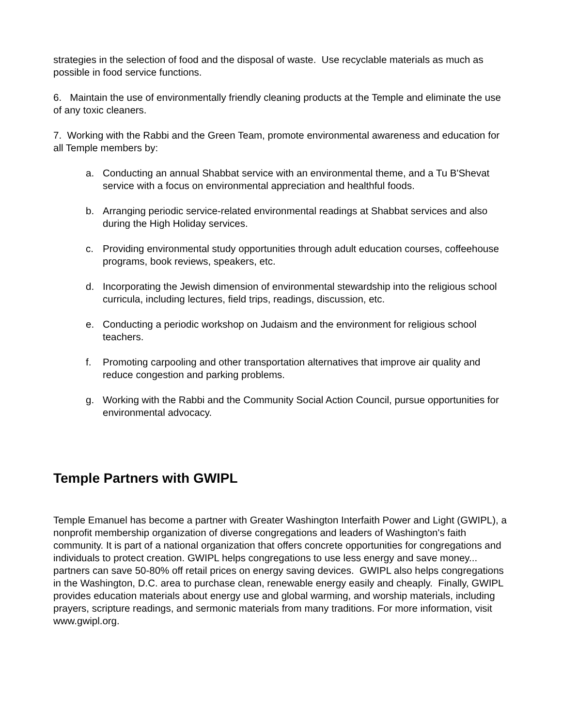strategies in the selection of food and the disposal of waste. Use recyclable materials as much as possible in food service functions.
6. Maintain the use of environmentally friendly cleaning products at the Temple and eliminate the use of any toxic cleaners.
7. Working with the Rabbi and the Green Team, promote environmental awareness and education for all Temple members by:
a. Conducting an annual Shabbat service with an environmental theme, and a Tu B'Shevat service with a focus on environmental appreciation and healthful foods.
b. Arranging periodic service-related environmental readings at Shabbat services and also during the High Holiday services.
c. Providing environmental study opportunities through adult education courses, coffeehouse programs, book reviews, speakers, etc.
d. Incorporating the Jewish dimension of environmental stewardship into the religious school curricula, including lectures, field trips, readings, discussion, etc.
e. Conducting a periodic workshop on Judaism and the environment for religious school teachers.
f. Promoting carpooling and other transportation alternatives that improve air quality and reduce congestion and parking problems.
g. Working with the Rabbi and the Community Social Action Council, pursue opportunities for environmental advocacy.
Temple Partners with GWIPL
Temple Emanuel has become a partner with Greater Washington Interfaith Power and Light (GWIPL), a nonprofit membership organization of diverse congregations and leaders of Washington's faith community. It is part of a national organization that offers concrete opportunities for congregations and individuals to protect creation. GWIPL helps congregations to use less energy and save money... partners can save 50-80% off retail prices on energy saving devices. GWIPL also helps congregations in the Washington, D.C. area to purchase clean, renewable energy easily and cheaply. Finally, GWIPL provides education materials about energy use and global warming, and worship materials, including prayers, scripture readings, and sermonic materials from many traditions. For more information, visit www.gwipl.org.